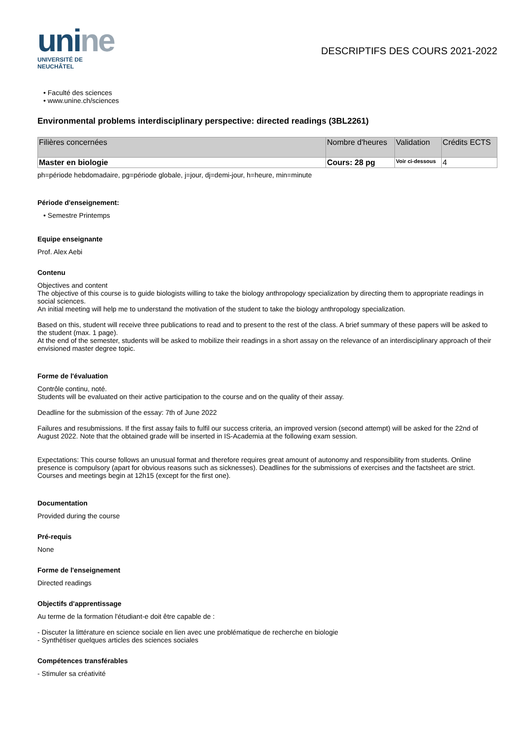unine
UNIVERSITÉ DE
NEUCHÂTEL
DESCRIPTIFS DES COURS 2021-2022
• Faculté des sciences
• www.unine.ch/sciences
Environmental problems interdisciplinary perspective: directed readings (3BL2261)
| Filières concernées | Nombre d'heures | Validation | Crédits ECTS |
| --- | --- | --- | --- |
| Master en biologie | Cours: 28 pg | Voir ci-dessous | 4 |
ph=période hebdomadaire, pg=période globale, j=jour, dj=demi-jour, h=heure, min=minute
Période d'enseignement:
• Semestre Printemps
Equipe enseignante
Prof. Alex Aebi
Contenu
Objectives and content
The objective of this course is to guide biologists willing to take the biology anthropology specialization by directing them to appropriate readings in social sciences.
An initial meeting will help me to understand the motivation of the student to take the biology anthropology specialization.
Based on this, student will receive three publications to read and to present to the rest of the class. A brief summary of these papers will be asked to the student (max. 1 page).
At the end of the semester, students will be asked to mobilize their readings in a short assay on the relevance of an interdisciplinary approach of their envisioned master degree topic.
Forme de l'évaluation
Contrôle continu, noté.
Students will be evaluated on their active participation to the course and on the quality of their assay.
Deadline for the submission of the essay: 7th of June 2022
Failures and resubmissions. If the first assay fails to fulfil our success criteria, an improved version (second attempt) will be asked for the 22nd of August 2022. Note that the obtained grade will be inserted in IS-Academia at the following exam session.
Expectations: This course follows an unusual format and therefore requires great amount of autonomy and responsibility from students. Online presence is compulsory (apart for obvious reasons such as sicknesses). Deadlines for the submissions of exercises and the factsheet are strict. Courses and meetings begin at 12h15 (except for the first one).
Documentation
Provided during the course
Pré-requis
None
Forme de l'enseignement
Directed readings
Objectifs d'apprentissage
Au terme de la formation l'étudiant-e doit être capable de :
- Discuter la littérature en science sociale en lien avec une problématique de recherche en biologie
- Synthétiser quelques articles des sciences sociales
Compétences transférables
- Stimuler sa créativité